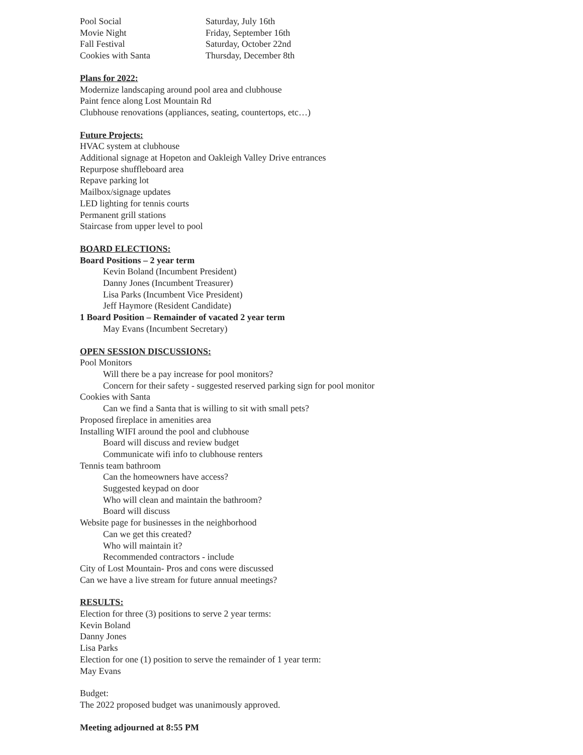| Pool Social | Saturday, July 16th |
| Movie Night | Friday, September 16th |
| Fall Festival | Saturday, October 22nd |
| Cookies with Santa | Thursday, December 8th |
Plans for 2022:
Modernize landscaping around pool area and clubhouse
Paint fence along Lost Mountain Rd
Clubhouse renovations (appliances, seating, countertops, etc…)
Future Projects:
HVAC system at clubhouse
Additional signage at Hopeton and Oakleigh Valley Drive entrances
Repurpose shuffleboard area
Repave parking lot
Mailbox/signage updates
LED lighting for tennis courts
Permanent grill stations
Staircase from upper level to pool
BOARD ELECTIONS:
Board Positions – 2 year term
Kevin Boland (Incumbent President)
Danny Jones (Incumbent Treasurer)
Lisa Parks (Incumbent Vice President)
Jeff Haymore (Resident Candidate)
1 Board Position – Remainder of vacated 2 year term
May Evans (Incumbent Secretary)
OPEN SESSION DISCUSSIONS:
Pool Monitors
Will there be a pay increase for pool monitors?
Concern for their safety - suggested reserved parking sign for pool monitor
Cookies with Santa
Can we find a Santa that is willing to sit with small pets?
Proposed fireplace in amenities area
Installing WIFI around the pool and clubhouse
Board will discuss and review budget
Communicate wifi info to clubhouse renters
Tennis team bathroom
Can the homeowners have access?
Suggested keypad on door
Who will clean and maintain the bathroom?
Board will discuss
Website page for businesses in the neighborhood
Can we get this created?
Who will maintain it?
Recommended contractors - include
City of Lost Mountain- Pros and cons were discussed
Can we have a live stream for future annual meetings?
RESULTS:
Election for three (3) positions to serve 2 year terms:
Kevin Boland
Danny Jones
Lisa Parks
Election for one (1) position to serve the remainder of 1 year term:
May Evans
Budget:
The 2022 proposed budget was unanimously approved.
Meeting adjourned at 8:55 PM